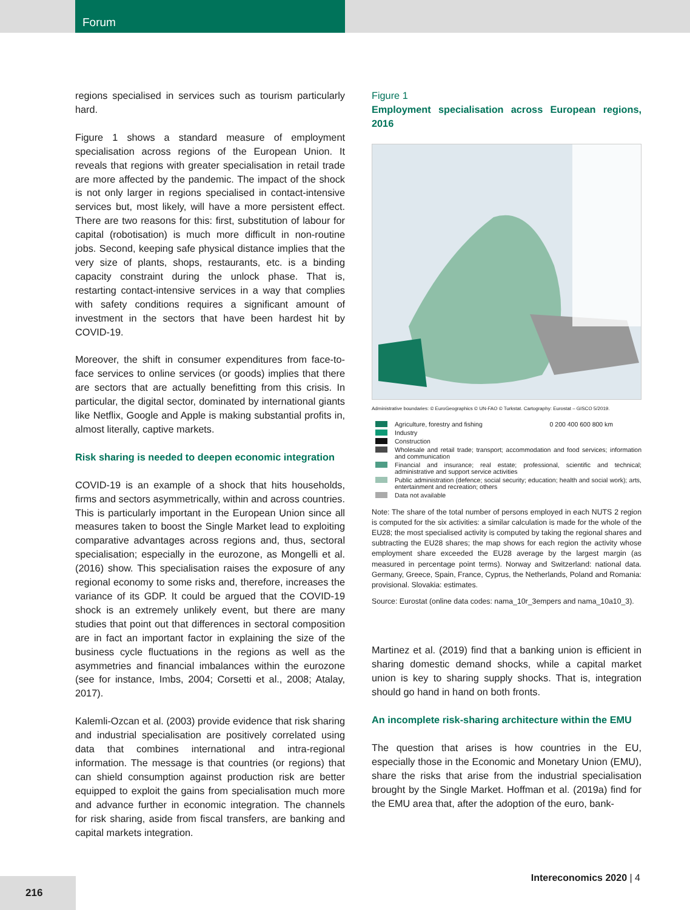Forum
regions specialised in services such as tourism particularly hard.
Figure 1 shows a standard measure of employment specialisation across regions of the European Union. It reveals that regions with greater specialisation in retail trade are more affected by the pandemic. The impact of the shock is not only larger in regions specialised in contact-intensive services but, most likely, will have a more persistent effect. There are two reasons for this: first, substitution of labour for capital (robotisation) is much more difficult in non-routine jobs. Second, keeping safe physical distance implies that the very size of plants, shops, restaurants, etc. is a binding capacity constraint during the unlock phase. That is, restarting contact-intensive services in a way that complies with safety conditions requires a significant amount of investment in the sectors that have been hardest hit by COVID-19.
Moreover, the shift in consumer expenditures from face-to-face services to online services (or goods) implies that there are sectors that are actually benefitting from this crisis. In particular, the digital sector, dominated by international giants like Netflix, Google and Apple is making substantial profits in, almost literally, captive markets.
Risk sharing is needed to deepen economic integration
COVID-19 is an example of a shock that hits households, firms and sectors asymmetrically, within and across countries. This is particularly important in the European Union since all measures taken to boost the Single Market lead to exploiting comparative advantages across regions and, thus, sectoral specialisation; especially in the eurozone, as Mongelli et al. (2016) show. This specialisation raises the exposure of any regional economy to some risks and, therefore, increases the variance of its GDP. It could be argued that the COVID-19 shock is an extremely unlikely event, but there are many studies that point out that differences in sectoral composition are in fact an important factor in explaining the size of the business cycle fluctuations in the regions as well as the asymmetries and financial imbalances within the eurozone (see for instance, Imbs, 2004; Corsetti et al., 2008; Atalay, 2017).
Kalemli-Ozcan et al. (2003) provide evidence that risk sharing and industrial specialisation are positively correlated using data that combines international and intra-regional information. The message is that countries (or regions) that can shield consumption against production risk are better equipped to exploit the gains from specialisation much more and advance further in economic integration. The channels for risk sharing, aside from fiscal transfers, are banking and capital markets integration.
Figure 1
Employment specialisation across European regions, 2016
Administrative boundaries: © EuroGeographics © UN-FAO © Turkstat. Cartography: Eurostat – GISCO 5/2019.
Agriculture, forestry and fishing 0 200 400 600 800 km
Industry
Construction
Wholesale and retail trade; transport; accommodation and food services; information and communication
Financial and insurance; real estate; professional, scientific and technical; administrative and support service activities
Public administration (defence; social security; education; health and social work); arts, entertainment and recreation; others
Data not available
Note: The share of the total number of persons employed in each NUTS 2 region is computed for the six activities: a similar calculation is made for the whole of the EU28; the most specialised activity is computed by taking the regional shares and subtracting the EU28 shares; the map shows for each region the activity whose employment share exceeded the EU28 average by the largest margin (as measured in percentage point terms). Norway and Switzerland: national data. Germany, Greece, Spain, France, Cyprus, the Netherlands, Poland and Romania: provisional. Slovakia: estimates.
Source: Eurostat (online data codes: nama_10r_3empers and nama_10a10_3).
Martinez et al. (2019) find that a banking union is efficient in sharing domestic demand shocks, while a capital market union is key to sharing supply shocks. That is, integration should go hand in hand on both fronts.
An incomplete risk-sharing architecture within the EMU
The question that arises is how countries in the EU, especially those in the Economic and Monetary Union (EMU), share the risks that arise from the industrial specialisation brought by the Single Market. Hoffman et al. (2019a) find for the EMU area that, after the adoption of the euro, bank-
Intereconomics 2020 | 4
216